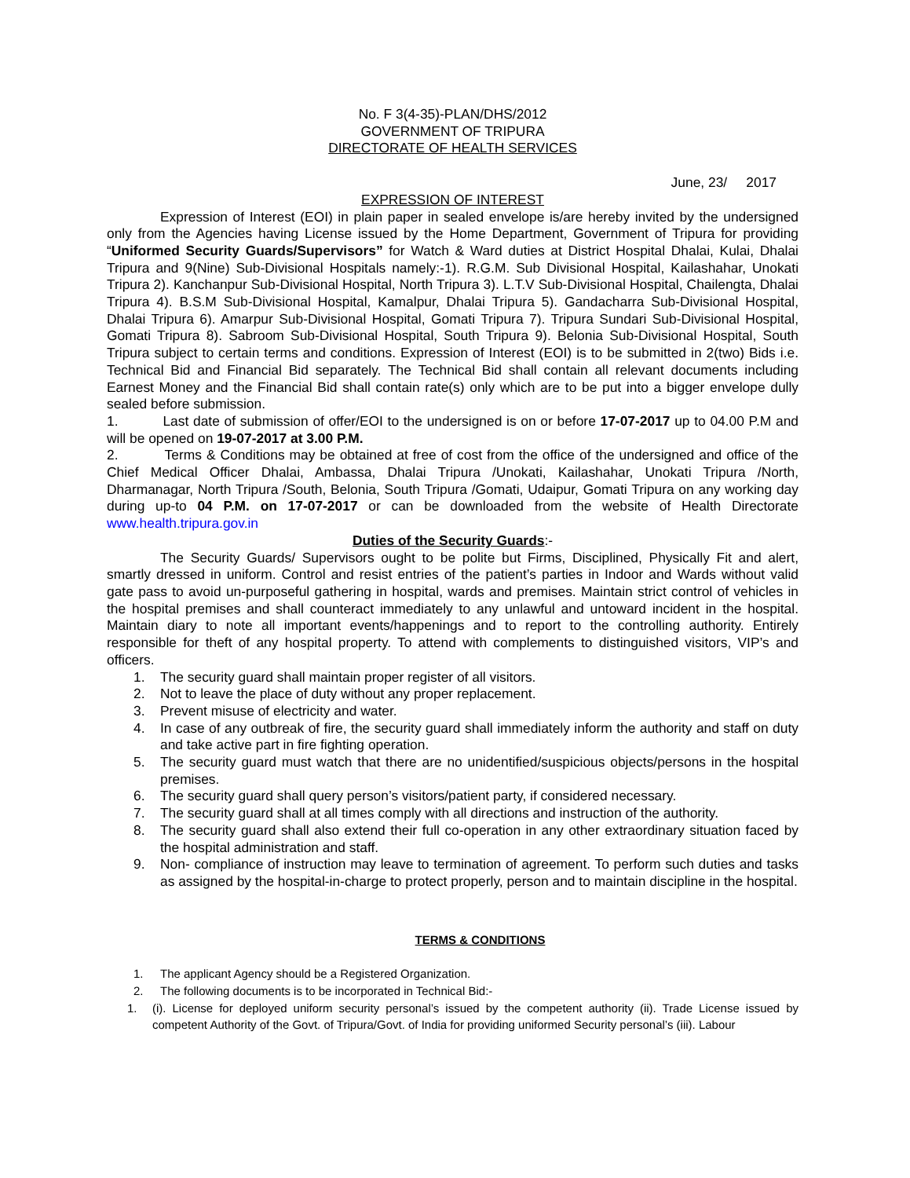No. F 3(4-35)-PLAN/DHS/2012
GOVERNMENT OF TRIPURA
DIRECTORATE OF HEALTH SERVICES
June, 23/ 2017
EXPRESSION OF INTEREST
Expression of Interest (EOI) in plain paper in sealed envelope is/are hereby invited by the undersigned only from the Agencies having License issued by the Home Department, Government of Tripura for providing “Uniformed Security Guards/Supervisors” for Watch & Ward duties at District Hospital Dhalai, Kulai, Dhalai Tripura and 9(Nine) Sub-Divisional Hospitals namely:-1). R.G.M. Sub Divisional Hospital, Kailashahar, Unokati Tripura 2). Kanchanpur Sub-Divisional Hospital, North Tripura 3). L.T.V Sub-Divisional Hospital, Chailengta, Dhalai Tripura 4). B.S.M Sub-Divisional Hospital, Kamalpur, Dhalai Tripura 5). Gandacharra Sub-Divisional Hospital, Dhalai Tripura 6). Amarpur Sub-Divisional Hospital, Gomati Tripura 7). Tripura Sundari Sub-Divisional Hospital, Gomati Tripura 8). Sabroom Sub-Divisional Hospital, South Tripura 9). Belonia Sub-Divisional Hospital, South Tripura subject to certain terms and conditions. Expression of Interest (EOI) is to be submitted in 2(two) Bids i.e. Technical Bid and Financial Bid separately. The Technical Bid shall contain all relevant documents including Earnest Money and the Financial Bid shall contain rate(s) only which are to be put into a bigger envelope dully sealed before submission.
1. Last date of submission of offer/EOI to the undersigned is on or before 17-07-2017 up to 04.00 P.M and will be opened on 19-07-2017 at 3.00 P.M.
2. Terms & Conditions may be obtained at free of cost from the office of the undersigned and office of the Chief Medical Officer Dhalai, Ambassa, Dhalai Tripura /Unokati, Kailashahar, Unokati Tripura /North, Dharmanagar, North Tripura /South, Belonia, South Tripura /Gomati, Udaipur, Gomati Tripura on any working day during up-to 04 P.M. on 17-07-2017 or can be downloaded from the website of Health Directorate www.health.tripura.gov.in
Duties of the Security Guards:-
The Security Guards/ Supervisors ought to be polite but Firms, Disciplined, Physically Fit and alert, smartly dressed in uniform. Control and resist entries of the patient’s parties in Indoor and Wards without valid gate pass to avoid un-purposeful gathering in hospital, wards and premises. Maintain strict control of vehicles in the hospital premises and shall counteract immediately to any unlawful and untoward incident in the hospital. Maintain diary to note all important events/happenings and to report to the controlling authority. Entirely responsible for theft of any hospital property. To attend with complements to distinguished visitors, VIP’s and officers.
1. The security guard shall maintain proper register of all visitors.
2. Not to leave the place of duty without any proper replacement.
3. Prevent misuse of electricity and water.
4. In case of any outbreak of fire, the security guard shall immediately inform the authority and staff on duty and take active part in fire fighting operation.
5. The security guard must watch that there are no unidentified/suspicious objects/persons in the hospital premises.
6. The security guard shall query person’s visitors/patient party, if considered necessary.
7. The security guard shall at all times comply with all directions and instruction of the authority.
8. The security guard shall also extend their full co-operation in any other extraordinary situation faced by the hospital administration and staff.
9. Non- compliance of instruction may leave to termination of agreement. To perform such duties and tasks as assigned by the hospital-in-charge to protect properly, person and to maintain discipline in the hospital.
TERMS & CONDITIONS
1. The applicant Agency should be a Registered Organization.
2. The following documents is to be incorporated in Technical Bid:-
1. (i). License for deployed uniform security personal’s issued by the competent authority (ii). Trade License issued by competent Authority of the Govt. of Tripura/Govt. of India for providing uniformed Security personal’s (iii). Labour